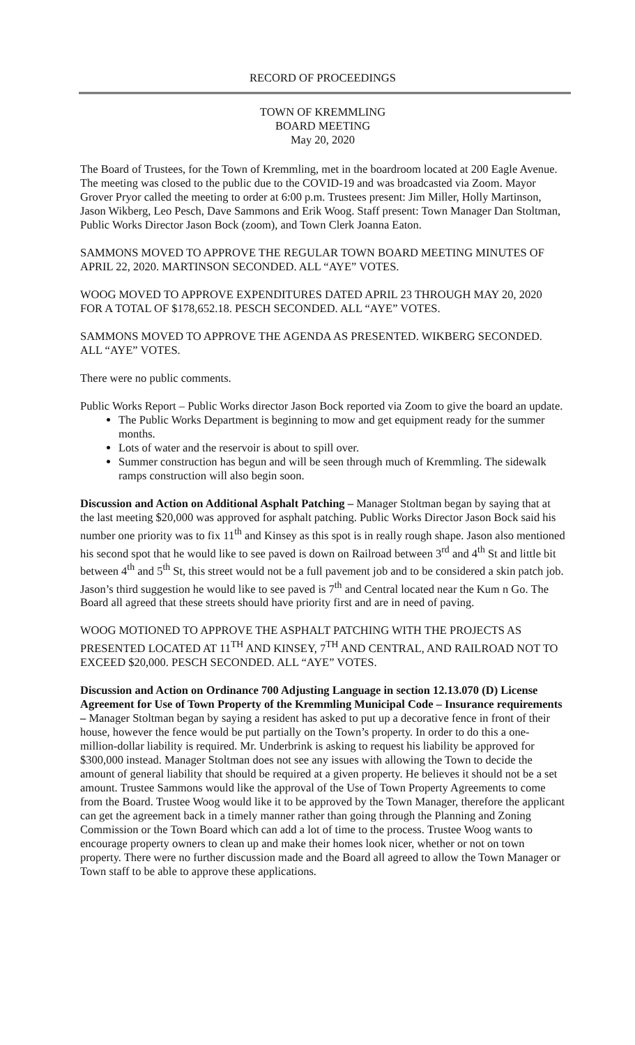RECORD OF PROCEEDINGS
TOWN OF KREMMLING
BOARD MEETING
May 20, 2020
The Board of Trustees, for the Town of Kremmling, met in the boardroom located at 200 Eagle Avenue. The meeting was closed to the public due to the COVID-19 and was broadcasted via Zoom. Mayor Grover Pryor called the meeting to order at 6:00 p.m. Trustees present: Jim Miller, Holly Martinson, Jason Wikberg, Leo Pesch, Dave Sammons and Erik Woog. Staff present: Town Manager Dan Stoltman, Public Works Director Jason Bock (zoom), and Town Clerk Joanna Eaton.
SAMMONS MOVED TO APPROVE THE REGULAR TOWN BOARD MEETING MINUTES OF APRIL 22, 2020. MARTINSON SECONDED. ALL “AYE” VOTES.
WOOG MOVED TO APPROVE EXPENDITURES DATED APRIL 23 THROUGH MAY 20, 2020 FOR A TOTAL OF $178,652.18. PESCH SECONDED. ALL “AYE” VOTES.
SAMMONS MOVED TO APPROVE THE AGENDA AS PRESENTED. WIKBERG SECONDED. ALL “AYE” VOTES.
There were no public comments.
Public Works Report – Public Works director Jason Bock reported via Zoom to give the board an update.
The Public Works Department is beginning to mow and get equipment ready for the summer months.
Lots of water and the reservoir is about to spill over.
Summer construction has begun and will be seen through much of Kremmling. The sidewalk ramps construction will also begin soon.
Discussion and Action on Additional Asphalt Patching – Manager Stoltman began by saying that at the last meeting $20,000 was approved for asphalt patching. Public Works Director Jason Bock said his number one priority was to fix 11<sup>th</sup> and Kinsey as this spot is in really rough shape. Jason also mentioned his second spot that he would like to see paved is down on Railroad between 3<sup>rd</sup> and 4<sup>th</sup> St and little bit between 4<sup>th</sup> and 5<sup>th</sup> St, this street would not be a full pavement job and to be considered a skin patch job. Jason’s third suggestion he would like to see paved is 7<sup>th</sup> and Central located near the Kum n Go. The Board all agreed that these streets should have priority first and are in need of paving.
WOOG MOTIONED TO APPROVE THE ASPHALT PATCHING WITH THE PROJECTS AS PRESENTED LOCATED AT 11<sup>TH</sup> AND KINSEY, 7<sup>TH</sup> AND CENTRAL, AND RAILROAD NOT TO EXCEED $20,000. PESCH SECONDED. ALL “AYE” VOTES.
Discussion and Action on Ordinance 700 Adjusting Language in section 12.13.070 (D) License Agreement for Use of Town Property of the Kremmling Municipal Code – Insurance requirements – Manager Stoltman began by saying a resident has asked to put up a decorative fence in front of their house, however the fence would be put partially on the Town’s property. In order to do this a one-million-dollar liability is required. Mr. Underbrink is asking to request his liability be approved for $300,000 instead. Manager Stoltman does not see any issues with allowing the Town to decide the amount of general liability that should be required at a given property. He believes it should not be a set amount. Trustee Sammons would like the approval of the Use of Town Property Agreements to come from the Board. Trustee Woog would like it to be approved by the Town Manager, therefore the applicant can get the agreement back in a timely manner rather than going through the Planning and Zoning Commission or the Town Board which can add a lot of time to the process. Trustee Woog wants to encourage property owners to clean up and make their homes look nicer, whether or not on town property. There were no further discussion made and the Board all agreed to allow the Town Manager or Town staff to be able to approve these applications.